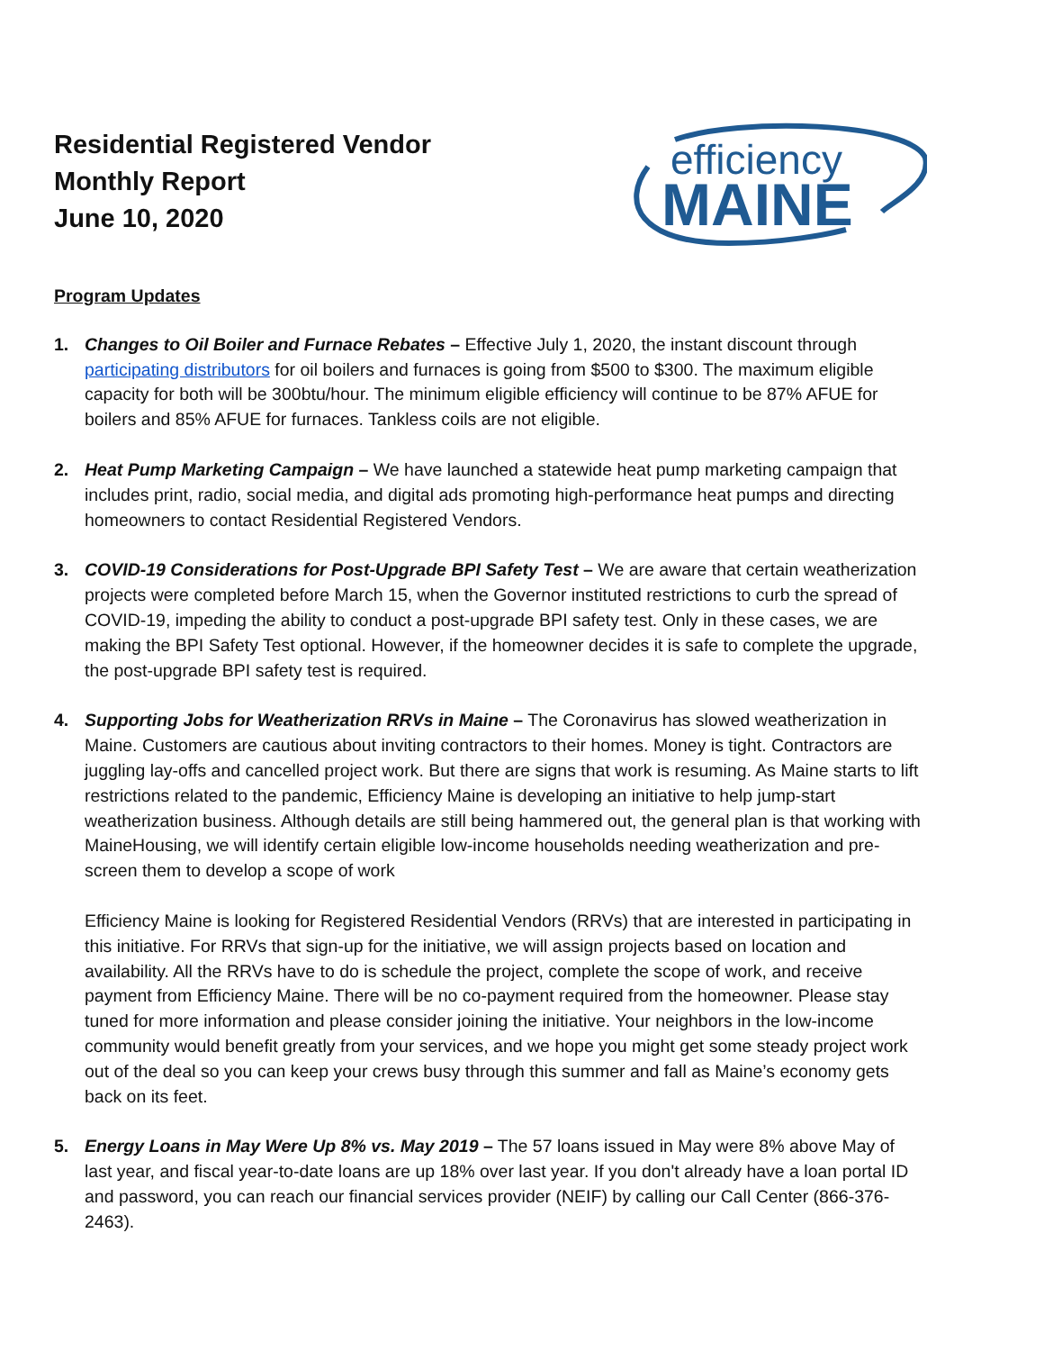Residential Registered Vendor
Monthly Report
June 10, 2020
efficiency
MAINE
Program Updates
1. Changes to Oil Boiler and Furnace Rebates – Effective July 1, 2020, the instant discount through participating distributors for oil boilers and furnaces is going from $500 to $300. The maximum eligible capacity for both will be 300btu/hour. The minimum eligible efficiency will continue to be 87% AFUE for boilers and 85% AFUE for furnaces. Tankless coils are not eligible.
2. Heat Pump Marketing Campaign – We have launched a statewide heat pump marketing campaign that includes print, radio, social media, and digital ads promoting high-performance heat pumps and directing homeowners to contact Residential Registered Vendors.
3. COVID-19 Considerations for Post-Upgrade BPI Safety Test – We are aware that certain weatherization projects were completed before March 15, when the Governor instituted restrictions to curb the spread of COVID-19, impeding the ability to conduct a post-upgrade BPI safety test. Only in these cases, we are making the BPI Safety Test optional. However, if the homeowner decides it is safe to complete the upgrade, the post-upgrade BPI safety test is required.
4. Supporting Jobs for Weatherization RRVs in Maine – The Coronavirus has slowed weatherization in Maine. Customers are cautious about inviting contractors to their homes. Money is tight. Contractors are juggling lay-offs and cancelled project work. But there are signs that work is resuming. As Maine starts to lift restrictions related to the pandemic, Efficiency Maine is developing an initiative to help jump-start weatherization business. Although details are still being hammered out, the general plan is that working with MaineHousing, we will identify certain eligible low-income households needing weatherization and pre-screen them to develop a scope of work
Efficiency Maine is looking for Registered Residential Vendors (RRVs) that are interested in participating in this initiative. For RRVs that sign-up for the initiative, we will assign projects based on location and availability. All the RRVs have to do is schedule the project, complete the scope of work, and receive payment from Efficiency Maine. There will be no co-payment required from the homeowner. Please stay tuned for more information and please consider joining the initiative. Your neighbors in the low-income community would benefit greatly from your services, and we hope you might get some steady project work out of the deal so you can keep your crews busy through this summer and fall as Maine’s economy gets back on its feet.
5. Energy Loans in May Were Up 8% vs. May 2019 – The 57 loans issued in May were 8% above May of last year, and fiscal year-to-date loans are up 18% over last year. If you don't already have a loan portal ID and password, you can reach our financial services provider (NEIF) by calling our Call Center (866-376-2463).